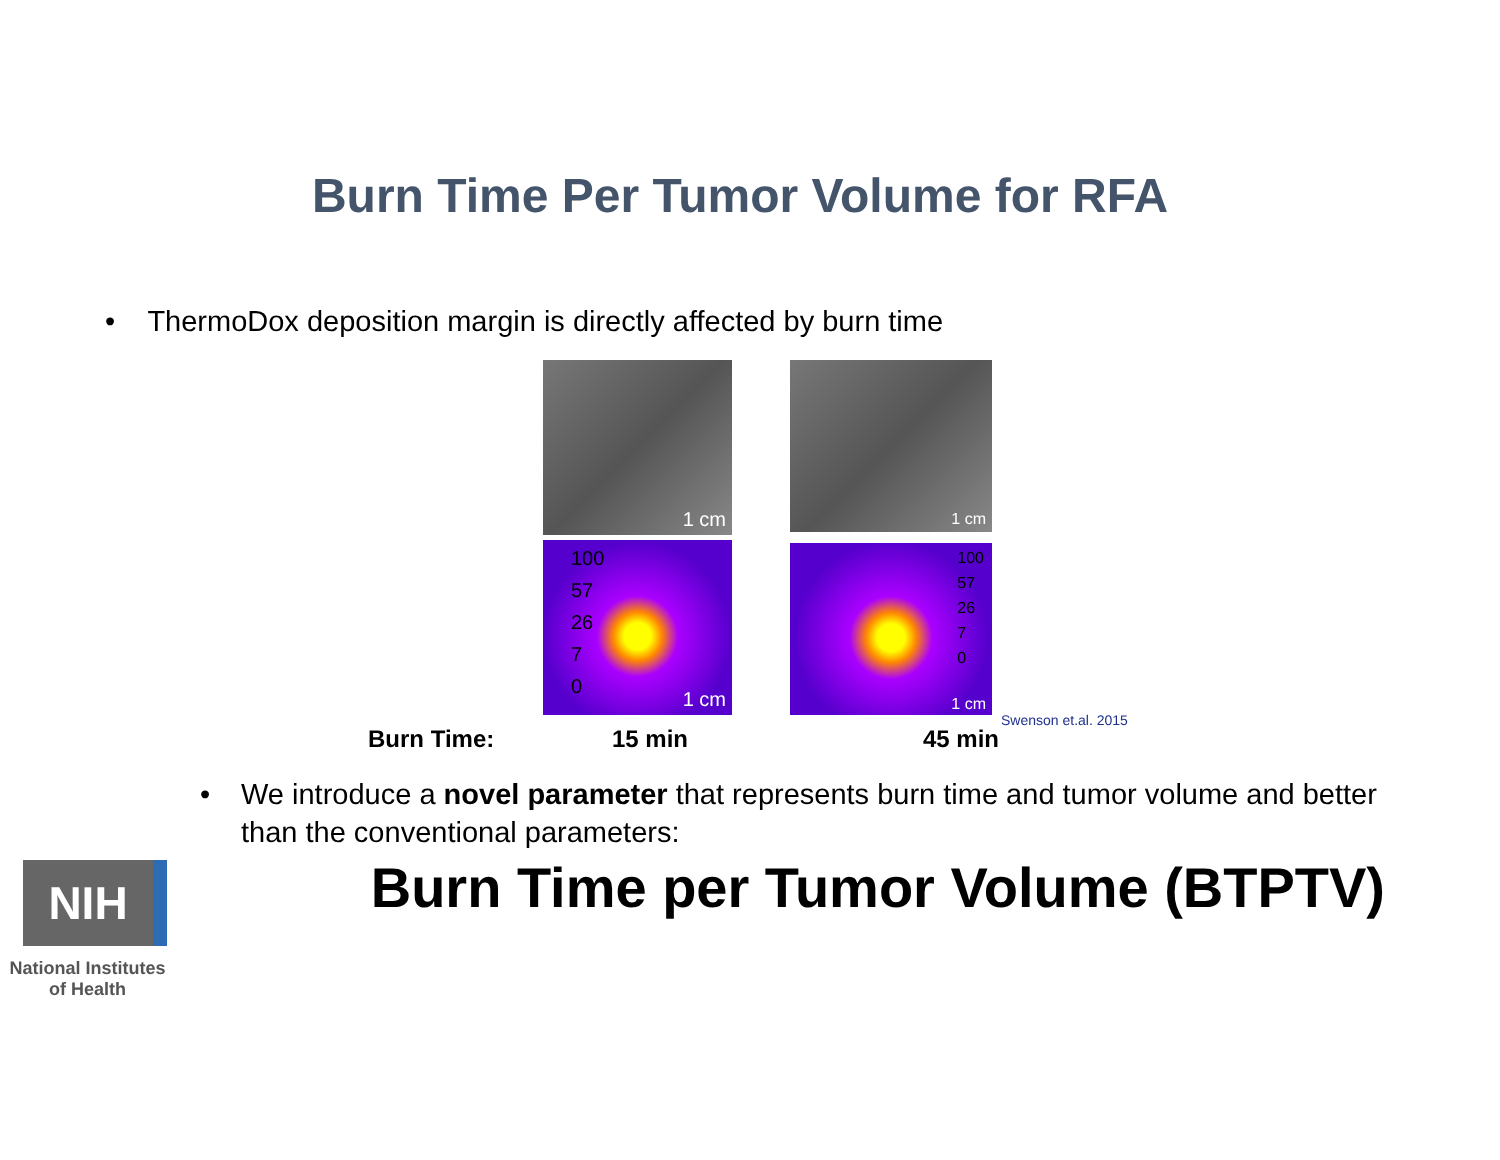Burn Time Per Tumor Volume for RFA
• ThermoDox deposition margin is directly affected by burn time
1 cm 1 cm
100
57
26
7
0
1 cm
100
57
26
7
0
1 cm
Swenson et.al. 2015
Burn Time: 15 min 45 min
• We introduce a novel parameter that represents burn time and tumor volume and better than the conventional parameters:
Burn Time per Tumor Volume (BTPTV)
NIH
National Institutes
of Health